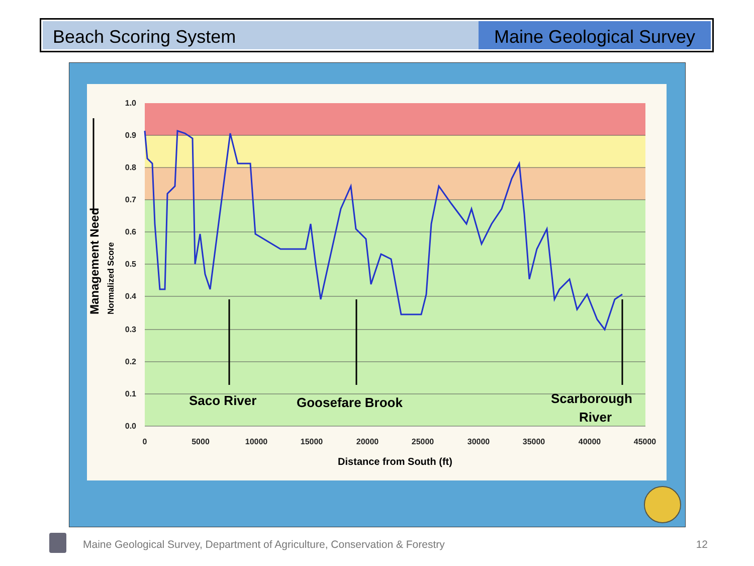Beach Scoring System Maine Geological Survey
1.0
0.9
0.8
0.7
0.6
0.5
0.4
0.3
0.2
0.1
0.0
0
5000
10000
15000
20000
25000
30000
35000
40000
45000
Distance from South (ft)
Management Need
Normalized Score
Saco River
Goosefare Brook
Scarborough
River
Maine Geological Survey, Department of Agriculture, Conservation & Forestry
12